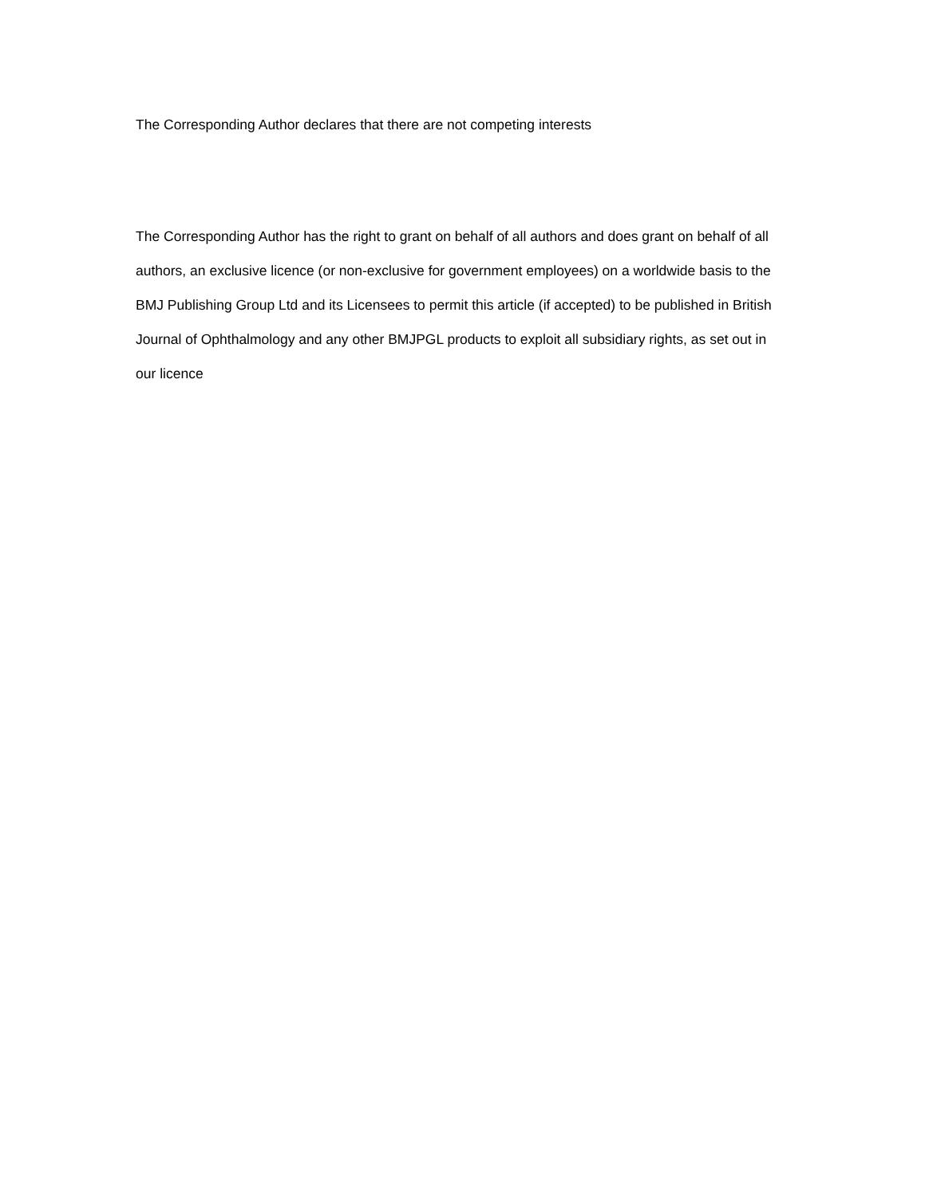The Corresponding Author declares that there are not competing interests
The Corresponding Author has the right to grant on behalf of all authors and does grant on behalf of all authors, an exclusive licence (or non-exclusive for government employees) on a worldwide basis to the BMJ Publishing Group Ltd and its Licensees to permit this article (if accepted) to be published in British Journal of Ophthalmology and any other BMJPGL products to exploit all subsidiary rights, as set out in our licence